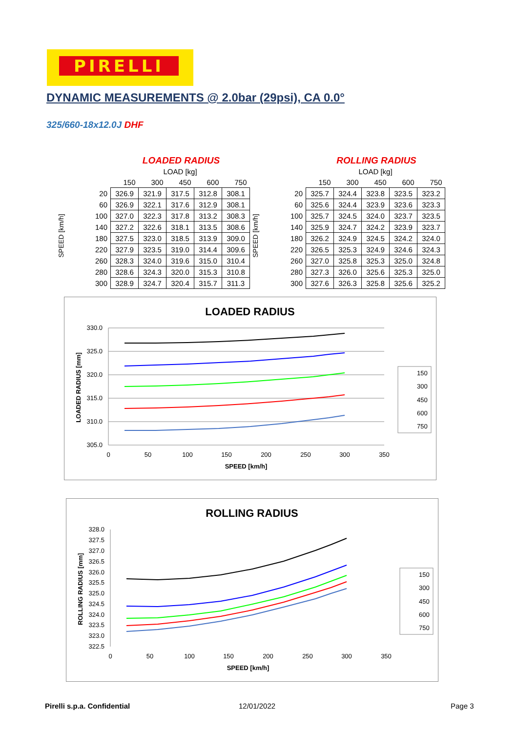PIRELLI
DYNAMIC MEASUREMENTS @ 2.0bar (29psi), CA 0.0°
325/660-18x12.0J DHF
SPEED [km/h]
LOADED RADIUS
| | LOAD [kg] | | | | |
| --- | --- | --- | --- | --- | --- |
| | 150 | 300 | 450 | 600 | 750 |
| 20 | 326.9 | 321.9 | 317.5 | 312.8 | 308.1 |
| 60 | 326.9 | 322.1 | 317.6 | 312.9 | 308.1 |
| 100 | 327.0 | 322.3 | 317.8 | 313.2 | 308.3 |
| 140 | 327.2 | 322.6 | 318.1 | 313.5 | 308.6 |
| 180 | 327.5 | 323.0 | 318.5 | 313.9 | 309.0 |
| 220 | 327.9 | 323.5 | 319.0 | 314.4 | 309.6 |
| 260 | 328.3 | 324.0 | 319.6 | 315.0 | 310.4 |
| 280 | 328.6 | 324.3 | 320.0 | 315.3 | 310.8 |
| 300 | 328.9 | 324.7 | 320.4 | 315.7 | 311.3 |
SPEED [km/h]
ROLLING RADIUS
| | LOAD [kg] | | | | |
| --- | --- | --- | --- | --- | --- |
| | 150 | 300 | 450 | 600 | 750 |
| 20 | 325.7 | 324.4 | 323.8 | 323.5 | 323.2 |
| 60 | 325.6 | 324.4 | 323.9 | 323.6 | 323.3 |
| 100 | 325.7 | 324.5 | 324.0 | 323.7 | 323.5 |
| 140 | 325.9 | 324.7 | 324.2 | 323.9 | 323.7 |
| 180 | 326.2 | 324.9 | 324.5 | 324.2 | 324.0 |
| 220 | 326.5 | 325.3 | 324.9 | 324.6 | 324.3 |
| 260 | 327.0 | 325.8 | 325.3 | 325.0 | 324.8 |
| 280 | 327.3 | 326.0 | 325.6 | 325.3 | 325.0 |
| 300 | 327.6 | 326.3 | 325.8 | 325.6 | 325.2 |
LOADED RADIUS
330.0
325.0
320.0
315.0
310.0
305.0
0
50
100
150
200
250
300
350
SPEED [km/h]
LOADED RADIUS [mm]
150
300
450
600
750
ROLLING RADIUS
328.0
327.5
327.0
326.5
326.0
325.5
325.0
324.5
324.0
323.5
323.0
322.5
0
50
100
150
200
250
300
350
SPEED [km/h]
ROLLING RADIUS [mm]
150
300
450
600
750
Pirelli s.p.a. Confidential 12/01/2022 Page 3